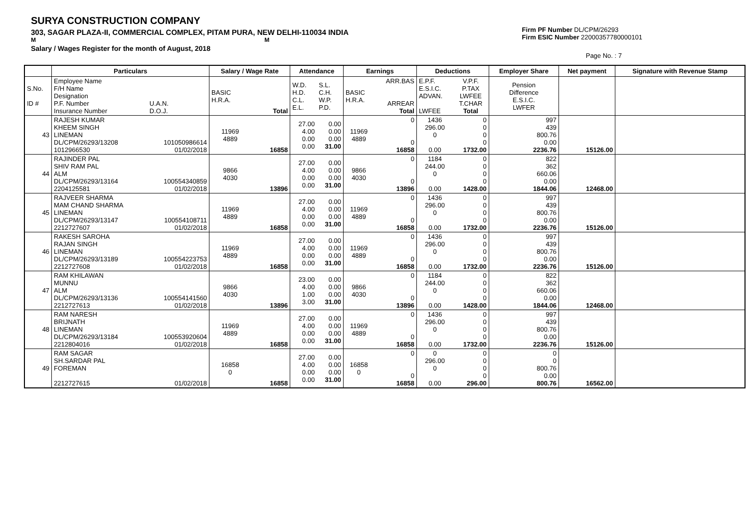SURYA CONSTRUCTION COMPANY
303, SAGAR PLAZA-II, COMMERCIAL COMPLEX, PITAM PURA, NEW DELHI-110034 INDIA
M M
Salary / Wages Register for the month of August, 2018
Firm PF Number DL/CPM/26293
Firm ESIC Number 22000357780000101
Page No. : 7
| | Particulars | | Salary / Wage Rate | | Attendance | | Earnings | | Deductions | | Employer Share | Net payment | Signature with Revenue Stamp |
| --- | --- | --- | --- | --- | --- | --- | --- | --- | --- | --- | --- | --- | --- |
| S.No. ID # | Employee Name F/H Name Designation P.F. Number Insurance Number | U.A.N. D.O.J. | BASIC H.R.A. | Total | W.D. H.D. C.L. E.L. | S.L. C.H. W.P. P.D. | BASIC H.R.A. | ARR.BAS ARREAR Total | E.P.F. E.S.I.C. ADVAN. LWFEE | V.P.F. P.TAX LWFEE T.CHAR Total | Pension Difference E.S.I.C. LWFER | | |
| 43 | RAJESH KUMAR KHEEM SINGH LINEMAN DL/CPM/26293/13208 1012966530 | 101050986614 01/02/2018 | 11969 4889 | 16858 | 27.00 4.00 0.00 0.00 | 0.00 0.00 0.00 31.00 | 11969 4889 | 0 0 16858 | 1436 296.00 0 0.00 | 0 0 0 0 1732.00 | 997 439 800.76 0.00 2236.76 | 15126.00 | |
| 44 | RAJINDER PAL SHIV RAM PAL ALM DL/CPM/26293/13164 2204125581 | 100554340859 01/02/2018 | 9866 4030 | 13896 | 27.00 4.00 0.00 0.00 | 0.00 0.00 0.00 31.00 | 9866 4030 | 0 0 13896 | 1184 244.00 0 0.00 | 0 0 0 0 1428.00 | 822 362 660.06 0.00 1844.06 | 12468.00 | |
| 45 | RAJVEER SHARMA MAM CHAND SHARMA LINEMAN DL/CPM/26293/13147 2212727607 | 100554108711 01/02/2018 | 11969 4889 | 16858 | 27.00 4.00 0.00 0.00 | 0.00 0.00 0.00 31.00 | 11969 4889 | 0 0 16858 | 1436 296.00 0 0.00 | 0 0 0 0 1732.00 | 997 439 800.76 0.00 2236.76 | 15126.00 | |
| 46 | RAKESH SAROHA RAJAN SINGH LINEMAN DL/CPM/26293/13189 2212727608 | 100554223753 01/02/2018 | 11969 4889 | 16858 | 27.00 4.00 0.00 0.00 | 0.00 0.00 0.00 31.00 | 11969 4889 | 0 0 16858 | 1436 296.00 0 0.00 | 0 0 0 0 1732.00 | 997 439 800.76 0.00 2236.76 | 15126.00 | |
| 47 | RAM KHILAWAN MUNNU ALM DL/CPM/26293/13136 2212727613 | 100554141560 01/02/2018 | 9866 4030 | 13896 | 23.00 4.00 1.00 3.00 | 0.00 0.00 0.00 31.00 | 9866 4030 | 0 0 13896 | 1184 244.00 0 0.00 | 0 0 0 0 1428.00 | 822 362 660.06 0.00 1844.06 | 12468.00 | |
| 48 | RAM NARESH BRIJNATH LINEMAN DL/CPM/26293/13184 2212804016 | 100553920604 01/02/2018 | 11969 4889 | 16858 | 27.00 4.00 0.00 0.00 | 0.00 0.00 0.00 31.00 | 11969 4889 | 0 0 16858 | 1436 296.00 0 0.00 | 0 0 0 0 1732.00 | 997 439 800.76 0.00 2236.76 | 15126.00 | |
| 49 | RAM SAGAR SH.SARDAR PAL FOREMAN 2212727615 | 01/02/2018 | 16858 0 | 16858 | 27.00 4.00 0.00 0.00 | 0.00 0.00 0.00 31.00 | 16858 0 | 0 0 16858 | 0 296.00 0 0.00 | 0 0 0 0 296.00 | 0 0 800.76 0.00 800.76 | 16562.00 | |